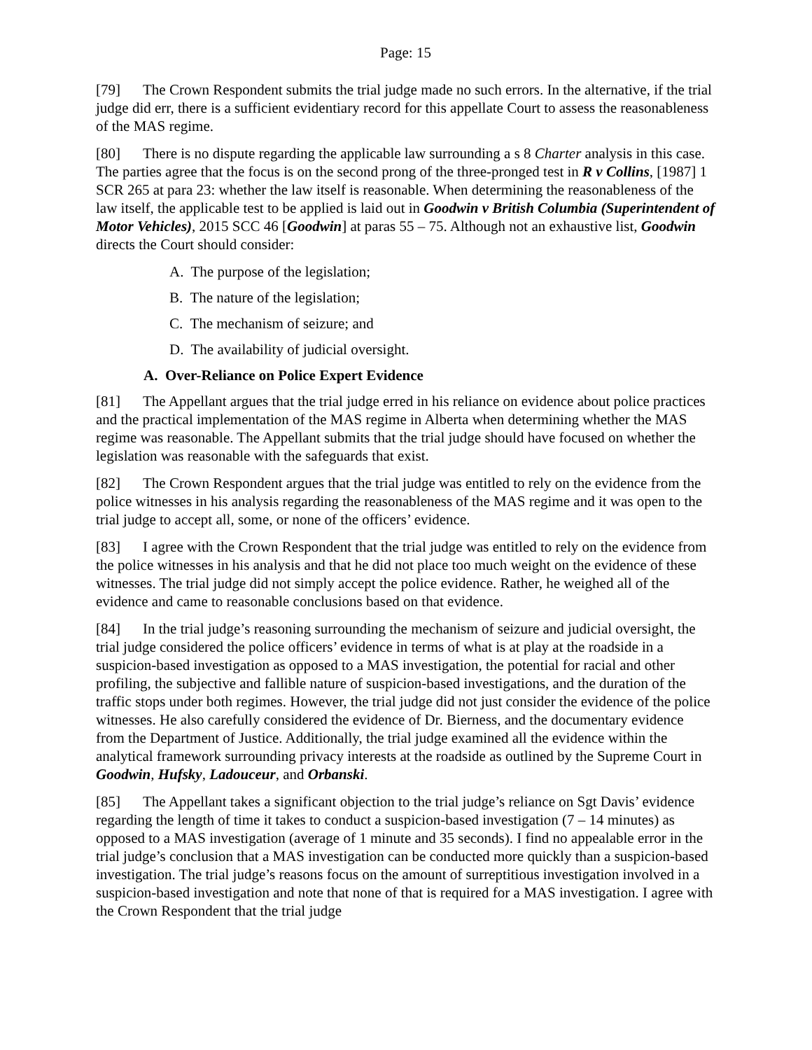Page: 15
[79] The Crown Respondent submits the trial judge made no such errors. In the alternative, if the trial judge did err, there is a sufficient evidentiary record for this appellate Court to assess the reasonableness of the MAS regime.
[80] There is no dispute regarding the applicable law surrounding a s 8 Charter analysis in this case. The parties agree that the focus is on the second prong of the three-pronged test in R v Collins, [1987] 1 SCR 265 at para 23: whether the law itself is reasonable. When determining the reasonableness of the law itself, the applicable test to be applied is laid out in Goodwin v British Columbia (Superintendent of Motor Vehicles), 2015 SCC 46 [Goodwin] at paras 55 – 75. Although not an exhaustive list, Goodwin directs the Court should consider:
A. The purpose of the legislation;
B. The nature of the legislation;
C. The mechanism of seizure; and
D. The availability of judicial oversight.
A. Over-Reliance on Police Expert Evidence
[81] The Appellant argues that the trial judge erred in his reliance on evidence about police practices and the practical implementation of the MAS regime in Alberta when determining whether the MAS regime was reasonable. The Appellant submits that the trial judge should have focused on whether the legislation was reasonable with the safeguards that exist.
[82] The Crown Respondent argues that the trial judge was entitled to rely on the evidence from the police witnesses in his analysis regarding the reasonableness of the MAS regime and it was open to the trial judge to accept all, some, or none of the officers’ evidence.
[83] I agree with the Crown Respondent that the trial judge was entitled to rely on the evidence from the police witnesses in his analysis and that he did not place too much weight on the evidence of these witnesses. The trial judge did not simply accept the police evidence. Rather, he weighed all of the evidence and came to reasonable conclusions based on that evidence.
[84] In the trial judge’s reasoning surrounding the mechanism of seizure and judicial oversight, the trial judge considered the police officers’ evidence in terms of what is at play at the roadside in a suspicion-based investigation as opposed to a MAS investigation, the potential for racial and other profiling, the subjective and fallible nature of suspicion-based investigations, and the duration of the traffic stops under both regimes. However, the trial judge did not just consider the evidence of the police witnesses. He also carefully considered the evidence of Dr. Bierness, and the documentary evidence from the Department of Justice. Additionally, the trial judge examined all the evidence within the analytical framework surrounding privacy interests at the roadside as outlined by the Supreme Court in Goodwin, Hufsky, Ladouceur, and Orbanski.
[85] The Appellant takes a significant objection to the trial judge’s reliance on Sgt Davis’ evidence regarding the length of time it takes to conduct a suspicion-based investigation (7 – 14 minutes) as opposed to a MAS investigation (average of 1 minute and 35 seconds). I find no appealable error in the trial judge’s conclusion that a MAS investigation can be conducted more quickly than a suspicion-based investigation. The trial judge’s reasons focus on the amount of surreptitious investigation involved in a suspicion-based investigation and note that none of that is required for a MAS investigation. I agree with the Crown Respondent that the trial judge